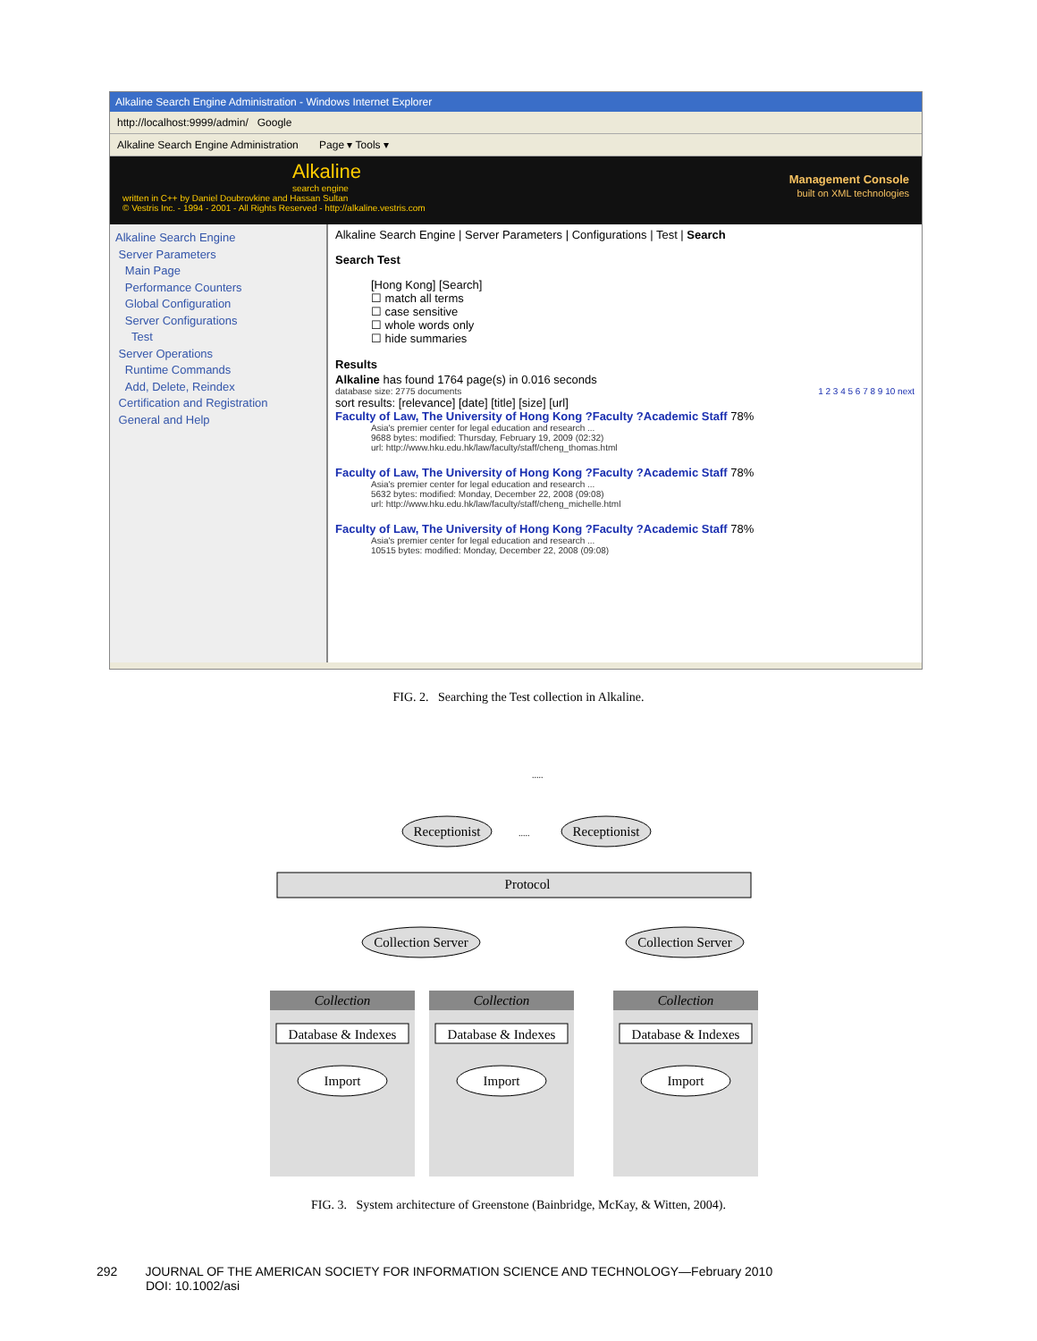Alkaline Search Engine Administration - Windows Internet Explorer
http://localhost:9999/admin/ Google
Alkaline Search Engine Administration Page ▾ Tools ▾
Alkaline
search engine
written in C++ by Daniel Doubrovkine and Hassan Sultan
© Vestris Inc. - 1994 - 2001 - All Rights Reserved - http://alkaline.vestris.com
Management Console
built on XML technologies
Alkaline Search Engine
Server Parameters
Main Page
Performance Counters
Global Configuration
Server Configurations
Test
Server Operations
Runtime Commands
Add, Delete, Reindex
Certification and Registration
General and Help
Alkaline Search Engine | Server Parameters | Configurations | Test | Search
Search Test
[Hong Kong] [Search]
☐ match all terms
☐ case sensitive
☐ whole words only
☐ hide summaries
Results
Alkaline has found 1764 page(s) in 0.016 seconds
database size: 2775 documents 1 2 3 4 5 6 7 8 9 10 next
sort results: [relevance] [date] [title] [size] [url]
Faculty of Law, The University of Hong Kong ?Faculty ?Academic Staff 78%
Asia's premier center for legal education and research ...
9688 bytes: modified: Thursday, February 19, 2009 (02:32)
url: http://www.hku.edu.hk/law/faculty/staff/cheng_thomas.html
Faculty of Law, The University of Hong Kong ?Faculty ?Academic Staff 78%
Asia's premier center for legal education and research ...
5632 bytes: modified: Monday, December 22, 2008 (09:08)
url: http://www.hku.edu.hk/law/faculty/staff/cheng_michelle.html
Faculty of Law, The University of Hong Kong ?Faculty ?Academic Staff 78%
Asia's premier center for legal education and research ...
10515 bytes: modified: Monday, December 22, 2008 (09:08)
FIG. 2. Searching the Test collection in Alkaline.
.....
Receptionist
.....
Receptionist
Protocol
Collection Server
Collection Server
Collection
Database & Indexes
Import
Collection
Database & Indexes
Import
Collection
Database & Indexes
Import
FIG. 3. System architecture of Greenstone (Bainbridge, McKay, & Witten, 2004).
292 JOURNAL OF THE AMERICAN SOCIETY FOR INFORMATION SCIENCE AND TECHNOLOGY—February 2010
DOI: 10.1002/asi